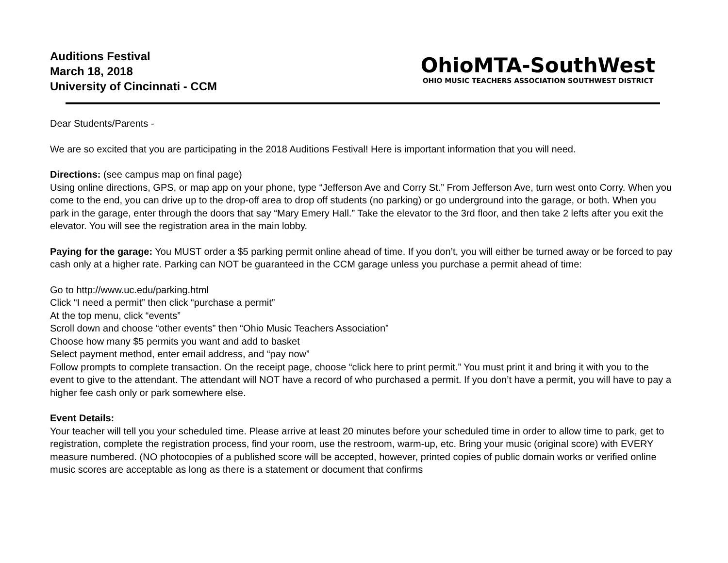Auditions Festival
March 18, 2018
University of Cincinnati - CCM
OhioMTA-SouthWest
OHIO MUSIC TEACHERS ASSOCIATION SOUTHWEST DISTRICT
Dear Students/Parents -
We are so excited that you are participating in the 2018 Auditions Festival! Here is important information that you will need.
Directions: (see campus map on final page)
Using online directions, GPS, or map app on your phone, type “Jefferson Ave and Corry St.” From Jefferson Ave, turn west onto Corry. When you come to the end, you can drive up to the drop-off area to drop off students (no parking) or go underground into the garage, or both. When you park in the garage, enter through the doors that say “Mary Emery Hall.” Take the elevator to the 3rd floor, and then take 2 lefts after you exit the elevator. You will see the registration area in the main lobby.
Paying for the garage: You MUST order a $5 parking permit online ahead of time. If you don’t, you will either be turned away or be forced to pay cash only at a higher rate. Parking can NOT be guaranteed in the CCM garage unless you purchase a permit ahead of time:
Go to http://www.uc.edu/parking.html
Click “I need a permit” then click “purchase a permit”
At the top menu, click “events”
Scroll down and choose “other events” then “Ohio Music Teachers Association”
Choose how many $5 permits you want and add to basket
Select payment method, enter email address, and “pay now”
Follow prompts to complete transaction. On the receipt page, choose “click here to print permit.” You must print it and bring it with you to the event to give to the attendant. The attendant will NOT have a record of who purchased a permit. If you don’t have a permit, you will have to pay a higher fee cash only or park somewhere else.
Event Details:
Your teacher will tell you your scheduled time. Please arrive at least 20 minutes before your scheduled time in order to allow time to park, get to registration, complete the registration process, find your room, use the restroom, warm-up, etc. Bring your music (original score) with EVERY measure numbered. (NO photocopies of a published score will be accepted, however, printed copies of public domain works or verified online music scores are acceptable as long as there is a statement or document that confirms